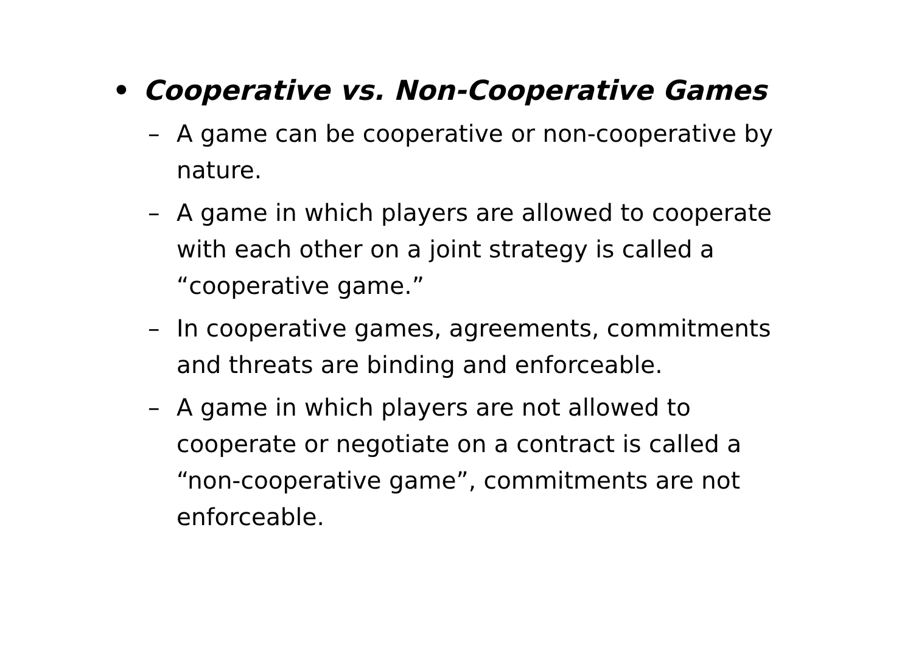• Cooperative vs. Non-Cooperative Games
– A game can be cooperative or non-cooperative by nature.
– A game in which players are allowed to cooperate with each other on a joint strategy is called a “cooperative game.”
– In cooperative games, agreements, commitments and threats are binding and enforceable.
– A game in which players are not allowed to cooperate or negotiate on a contract is called a “non-cooperative game”, commitments are not enforceable.